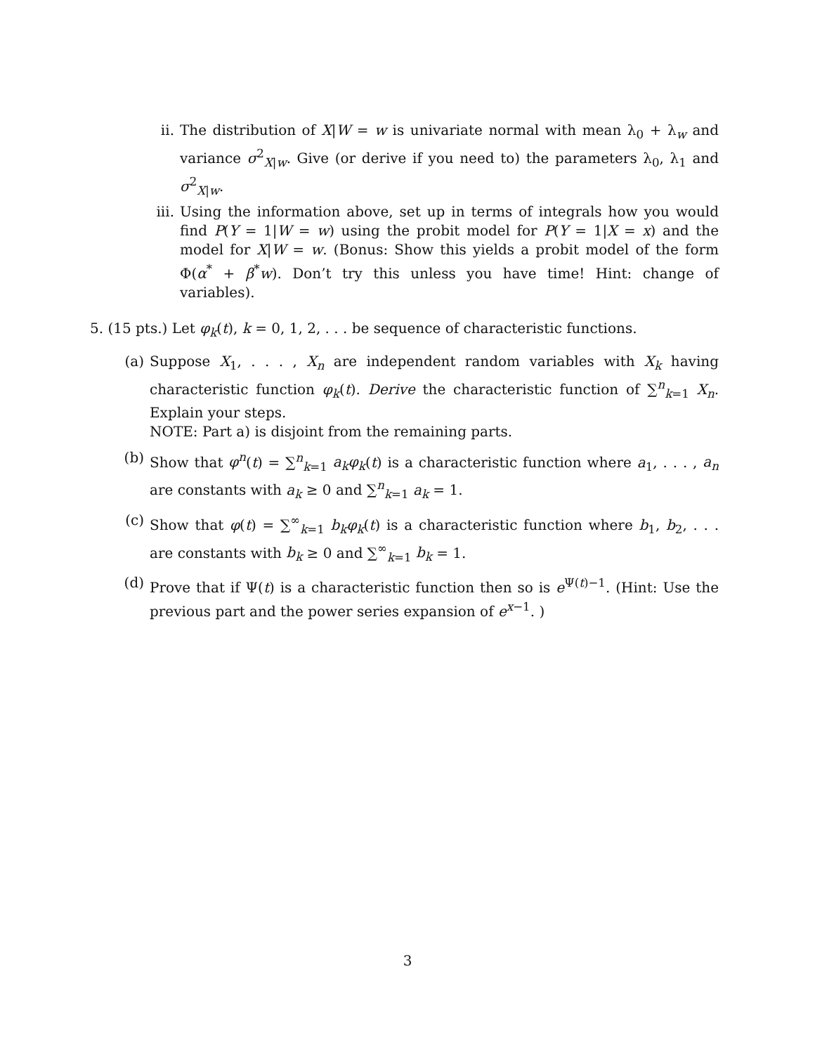ii. The distribution of X|W = w is univariate normal with mean λ<sub>0</sub> + λ<sub>w</sub> and variance σ<sup>2</sup><sub>X|w</sub>. Give (or derive if you need to) the parameters λ<sub>0</sub>, λ<sub>1</sub> and σ<sup>2</sup><sub>X|w</sub>.
iii.
Using the information above, set up in terms of integrals how you would find P(Y = 1|W = w) using the probit model for P(Y = 1|X = x) and the model for X|W = w. (Bonus: Show this yields a probit model of the form Φ(α<sup>*</sup> + β<sup>*</sup>w). Don’t try this unless you have time! Hint: change of variables).
5. (15 pts.) Let φ<sub>k</sub>(t), k = 0, 1, 2, . . . be sequence of characteristic functions.
(a) Suppose X<sub>1</sub>, . . . , X<sub>n</sub> are independent random variables with X<sub>k</sub> having characteristic function φ<sub>k</sub>(t). Derive the characteristic function of ∑<sup>n</sup><sub>k=1</sub> X<sub>n</sub>. Explain your steps.
NOTE: Part a) is disjoint from the remaining parts.
(b) Show that φ<sup>n</sup>(t) = ∑<sup>n</sup><sub>k=1</sub> a<sub>k</sub>φ<sub>k</sub>(t) is a characteristic function where a<sub>1</sub>, . . . , a<sub>n</sub> are constants with a<sub>k</sub> ≥ 0 and ∑<sup>n</sup><sub>k=1</sub> a<sub>k</sub> = 1.
(c) Show that φ(t) = ∑<sup>∞</sup><sub>k=1</sub> b<sub>k</sub>φ<sub>k</sub>(t) is a characteristic function where b<sub>1</sub>, b<sub>2</sub>, . . . are constants with b<sub>k</sub> ≥ 0 and ∑<sup>∞</sup><sub>k=1</sub> b<sub>k</sub> = 1.
(d) Prove that if Ψ(t) is a characteristic function then so is e<sup>Ψ(t)−1</sup>. (Hint: Use the previous part and the power series expansion of e<sup>x−1</sup>. )
3